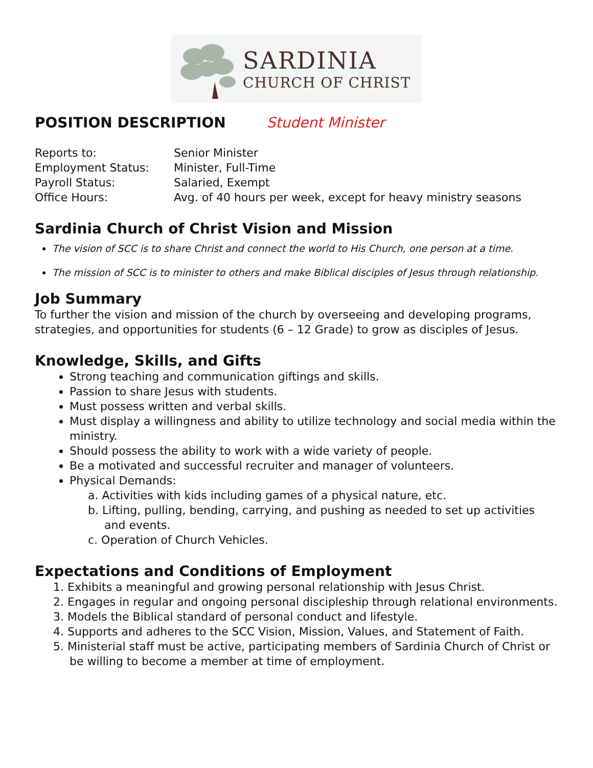SARDINIA
CHURCH OF CHRIST
POSITION DESCRIPTION Student Minister
| Reports to: | Senior Minister |
| Employment Status: | Minister, Full-Time |
| Payroll Status: | Salaried, Exempt |
| Office Hours: | Avg. of 40 hours per week, except for heavy ministry seasons |
Sardinia Church of Christ Vision and Mission
The vision of SCC is to share Christ and connect the world to His Church, one person at a time.
The mission of SCC is to minister to others and make Biblical disciples of Jesus through relationship.
Job Summary
To further the vision and mission of the church by overseeing and developing programs, strategies, and opportunities for students (6 – 12 Grade) to grow as disciples of Jesus.
Knowledge, Skills, and Gifts
Strong teaching and communication giftings and skills.
Passion to share Jesus with students.
Must possess written and verbal skills.
Must display a willingness and ability to utilize technology and social media within the ministry.
Should possess the ability to work with a wide variety of people.
Be a motivated and successful recruiter and manager of volunteers.
Physical Demands:
a. Activities with kids including games of a physical nature, etc.
b. Lifting, pulling, bending, carrying, and pushing as needed to set up activities and events.
c. Operation of Church Vehicles.
Expectations and Conditions of Employment
1. Exhibits a meaningful and growing personal relationship with Jesus Christ.
2. Engages in regular and ongoing personal discipleship through relational environments.
3. Models the Biblical standard of personal conduct and lifestyle.
4. Supports and adheres to the SCC Vision, Mission, Values, and Statement of Faith.
5. Ministerial staff must be active, participating members of Sardinia Church of Christ or be willing to become a member at time of employment.